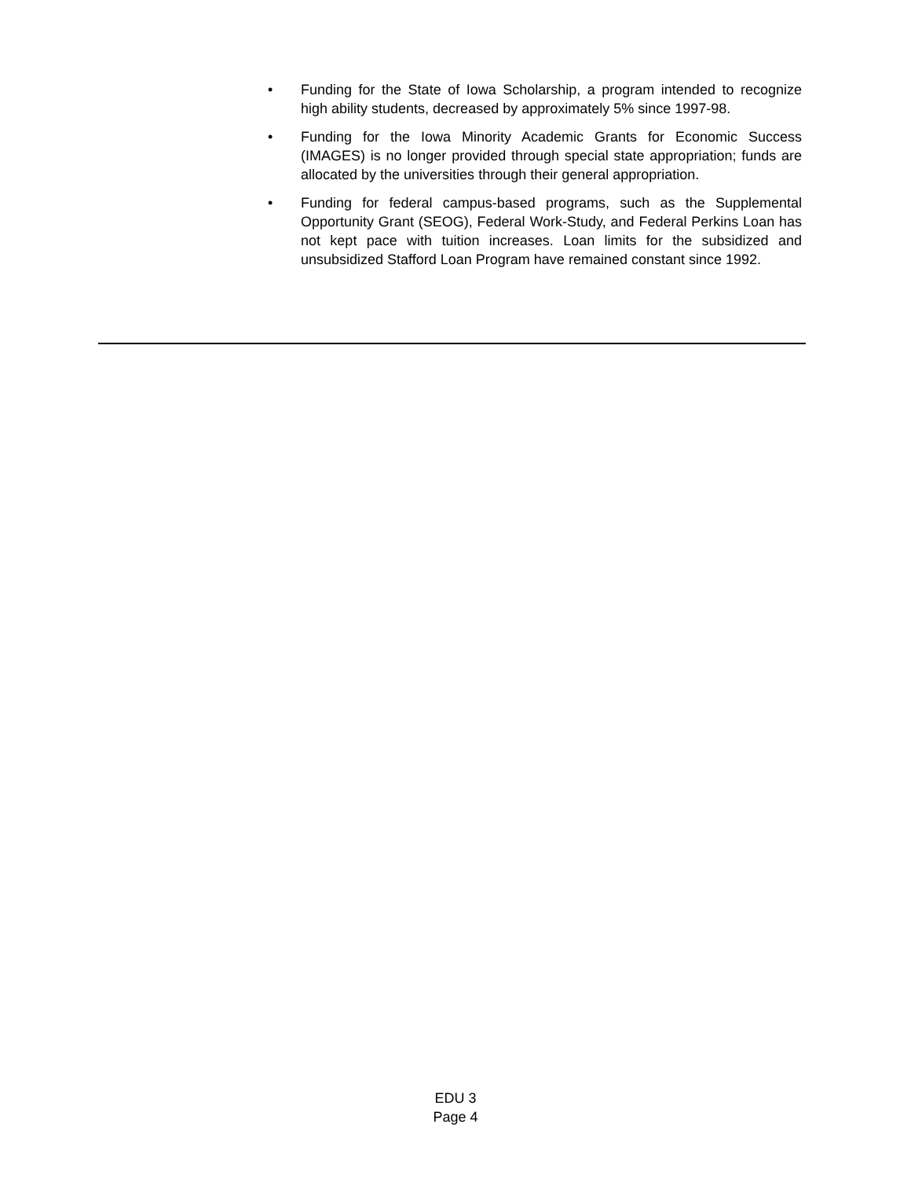• Funding for the State of Iowa Scholarship, a program intended to recognize high ability students, decreased by approximately 5% since 1997-98.
• Funding for the Iowa Minority Academic Grants for Economic Success (IMAGES) is no longer provided through special state appropriation; funds are allocated by the universities through their general appropriation.
• Funding for federal campus-based programs, such as the Supplemental Opportunity Grant (SEOG), Federal Work-Study, and Federal Perkins Loan has not kept pace with tuition increases. Loan limits for the subsidized and unsubsidized Stafford Loan Program have remained constant since 1992.
EDU 3
Page 4